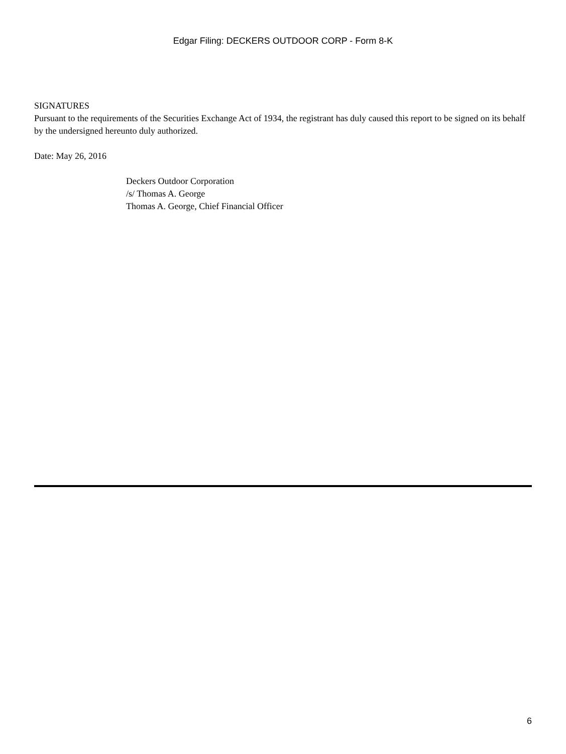Edgar Filing: DECKERS OUTDOOR CORP - Form 8-K
SIGNATURES
Pursuant to the requirements of the Securities Exchange Act of 1934, the registrant has duly caused this report to be signed on its behalf by the undersigned hereunto duly authorized.
Date: May 26, 2016
Deckers Outdoor Corporation
/s/ Thomas A. George
Thomas A. George, Chief Financial Officer
6